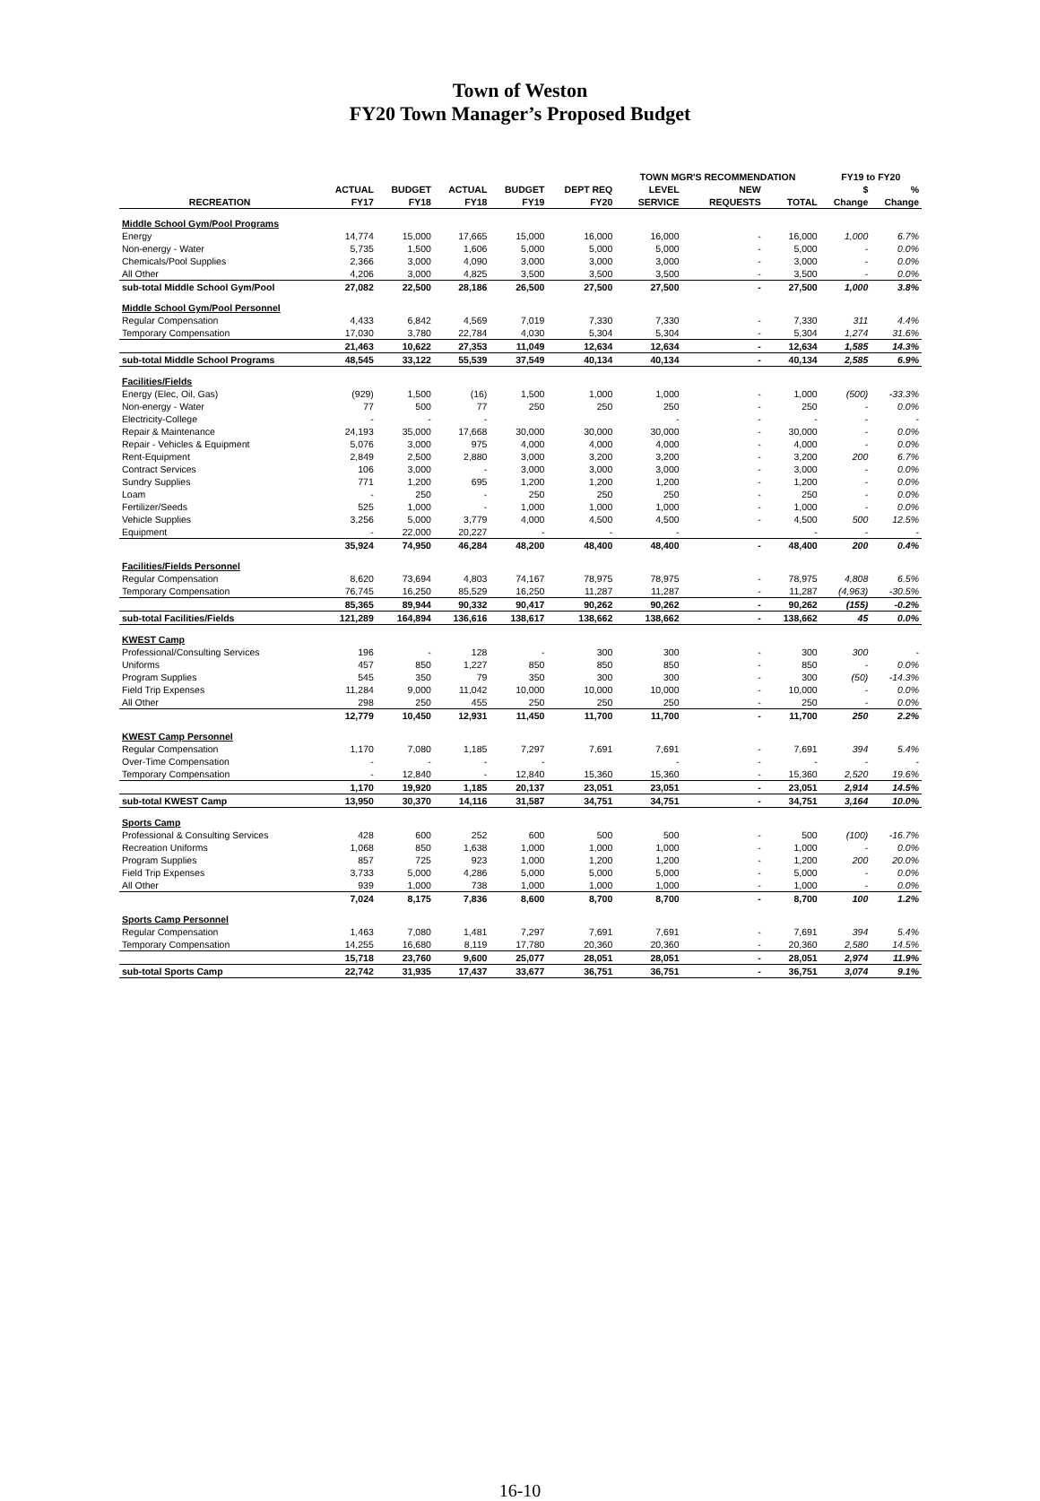Town of Weston
FY20 Town Manager’s Proposed Budget
| | | | | | | TOWN MGR'S RECOMMENDATION | | | FY19 to FY20 | |
| --- | --- | --- | --- | --- | --- | --- | --- | --- | --- | --- |
| | ACTUAL | BUDGET | ACTUAL | BUDGET | DEPT REQ | LEVEL | NEW | | $ | % |
| RECREATION | FY17 | FY18 | FY18 | FY19 | FY20 | SERVICE | REQUESTS | TOTAL | Change | Change |
| Middle School Gym/Pool Programs | | | | | | | | | | |
| Energy | 14,774 | 15,000 | 17,665 | 15,000 | 16,000 | 16,000 | - | 16,000 | 1,000 | 6.7% |
| Non-energy - Water | 5,735 | 1,500 | 1,606 | 5,000 | 5,000 | 5,000 | - | 5,000 | - | 0.0% |
| Chemicals/Pool Supplies | 2,366 | 3,000 | 4,090 | 3,000 | 3,000 | 3,000 | - | 3,000 | - | 0.0% |
| All Other | 4,206 | 3,000 | 4,825 | 3,500 | 3,500 | 3,500 | - | 3,500 | - | 0.0% |
| sub-total Middle School Gym/Pool | 27,082 | 22,500 | 28,186 | 26,500 | 27,500 | 27,500 | - | 27,500 | 1,000 | 3.8% |
| Middle School Gym/Pool Personnel | | | | | | | | | | |
| Regular Compensation | 4,433 | 6,842 | 4,569 | 7,019 | 7,330 | 7,330 | - | 7,330 | 311 | 4.4% |
| Temporary Compensation | 17,030 | 3,780 | 22,784 | 4,030 | 5,304 | 5,304 | - | 5,304 | 1,274 | 31.6% |
| | 21,463 | 10,622 | 27,353 | 11,049 | 12,634 | 12,634 | - | 12,634 | 1,585 | 14.3% |
| sub-total Middle School Programs | 48,545 | 33,122 | 55,539 | 37,549 | 40,134 | 40,134 | - | 40,134 | 2,585 | 6.9% |
| Facilities/Fields | | | | | | | | | | |
| Energy (Elec, Oil, Gas) | (929) | 1,500 | (16) | 1,500 | 1,000 | 1,000 | - | 1,000 | (500) | -33.3% |
| Non-energy - Water | 77 | 500 | 77 | 250 | 250 | 250 | - | 250 | - | 0.0% |
| Electricity-College | - | - | - | | | - | - | - | - | - |
| Repair & Maintenance | 24,193 | 35,000 | 17,668 | 30,000 | 30,000 | 30,000 | - | 30,000 | - | 0.0% |
| Repair - Vehicles & Equipment | 5,076 | 3,000 | 975 | 4,000 | 4,000 | 4,000 | - | 4,000 | - | 0.0% |
| Rent-Equipment | 2,849 | 2,500 | 2,880 | 3,000 | 3,200 | 3,200 | - | 3,200 | 200 | 6.7% |
| Contract Services | 106 | 3,000 | - | 3,000 | 3,000 | 3,000 | - | 3,000 | - | 0.0% |
| Sundry Supplies | 771 | 1,200 | 695 | 1,200 | 1,200 | 1,200 | - | 1,200 | - | 0.0% |
| Loam | - | 250 | - | 250 | 250 | 250 | - | 250 | - | 0.0% |
| Fertilizer/Seeds | 525 | 1,000 | - | 1,000 | 1,000 | 1,000 | - | 1,000 | - | 0.0% |
| Vehicle Supplies | 3,256 | 5,000 | 3,779 | 4,000 | 4,500 | 4,500 | - | 4,500 | 500 | 12.5% |
| Equipment | - | 22,000 | 20,227 | - | - | - | | - | - | - |
| | 35,924 | 74,950 | 46,284 | 48,200 | 48,400 | 48,400 | - | 48,400 | 200 | 0.4% |
| Facilities/Fields Personnel | | | | | | | | | | |
| Regular Compensation | 8,620 | 73,694 | 4,803 | 74,167 | 78,975 | 78,975 | - | 78,975 | 4,808 | 6.5% |
| Temporary Compensation | 76,745 | 16,250 | 85,529 | 16,250 | 11,287 | 11,287 | - | 11,287 | (4,963) | -30.5% |
| | 85,365 | 89,944 | 90,332 | 90,417 | 90,262 | 90,262 | - | 90,262 | (155) | -0.2% |
| sub-total Facilities/Fields | 121,289 | 164,894 | 136,616 | 138,617 | 138,662 | 138,662 | - | 138,662 | 45 | 0.0% |
| KWEST Camp | | | | | | | | | | |
| Professional/Consulting Services | 196 | - | 128 | - | 300 | 300 | - | 300 | 300 | - |
| Uniforms | 457 | 850 | 1,227 | 850 | 850 | 850 | - | 850 | - | 0.0% |
| Program Supplies | 545 | 350 | 79 | 350 | 300 | 300 | - | 300 | (50) | -14.3% |
| Field Trip Expenses | 11,284 | 9,000 | 11,042 | 10,000 | 10,000 | 10,000 | - | 10,000 | - | 0.0% |
| All Other | 298 | 250 | 455 | 250 | 250 | 250 | - | 250 | - | 0.0% |
| | 12,779 | 10,450 | 12,931 | 11,450 | 11,700 | 11,700 | - | 11,700 | 250 | 2.2% |
| KWEST Camp Personnel | | | | | | | | | | |
| Regular Compensation | 1,170 | 7,080 | 1,185 | 7,297 | 7,691 | 7,691 | - | 7,691 | 394 | 5.4% |
| Over-Time Compensation | - | - | - | - | | - | - | - | - | - |
| Temporary Compensation | - | 12,840 | - | 12,840 | 15,360 | 15,360 | - | 15,360 | 2,520 | 19.6% |
| | 1,170 | 19,920 | 1,185 | 20,137 | 23,051 | 23,051 | - | 23,051 | 2,914 | 14.5% |
| sub-total KWEST Camp | 13,950 | 30,370 | 14,116 | 31,587 | 34,751 | 34,751 | - | 34,751 | 3,164 | 10.0% |
| Sports Camp | | | | | | | | | | |
| Professional & Consulting Services | 428 | 600 | 252 | 600 | 500 | 500 | - | 500 | (100) | -16.7% |
| Recreation Uniforms | 1,068 | 850 | 1,638 | 1,000 | 1,000 | 1,000 | - | 1,000 | - | 0.0% |
| Program Supplies | 857 | 725 | 923 | 1,000 | 1,200 | 1,200 | - | 1,200 | 200 | 20.0% |
| Field Trip Expenses | 3,733 | 5,000 | 4,286 | 5,000 | 5,000 | 5,000 | - | 5,000 | - | 0.0% |
| All Other | 939 | 1,000 | 738 | 1,000 | 1,000 | 1,000 | - | 1,000 | - | 0.0% |
| | 7,024 | 8,175 | 7,836 | 8,600 | 8,700 | 8,700 | - | 8,700 | 100 | 1.2% |
| Sports Camp Personnel | | | | | | | | | | |
| Regular Compensation | 1,463 | 7,080 | 1,481 | 7,297 | 7,691 | 7,691 | - | 7,691 | 394 | 5.4% |
| Temporary Compensation | 14,255 | 16,680 | 8,119 | 17,780 | 20,360 | 20,360 | - | 20,360 | 2,580 | 14.5% |
| | 15,718 | 23,760 | 9,600 | 25,077 | 28,051 | 28,051 | - | 28,051 | 2,974 | 11.9% |
| sub-total Sports Camp | 22,742 | 31,935 | 17,437 | 33,677 | 36,751 | 36,751 | - | 36,751 | 3,074 | 9.1% |
16-10